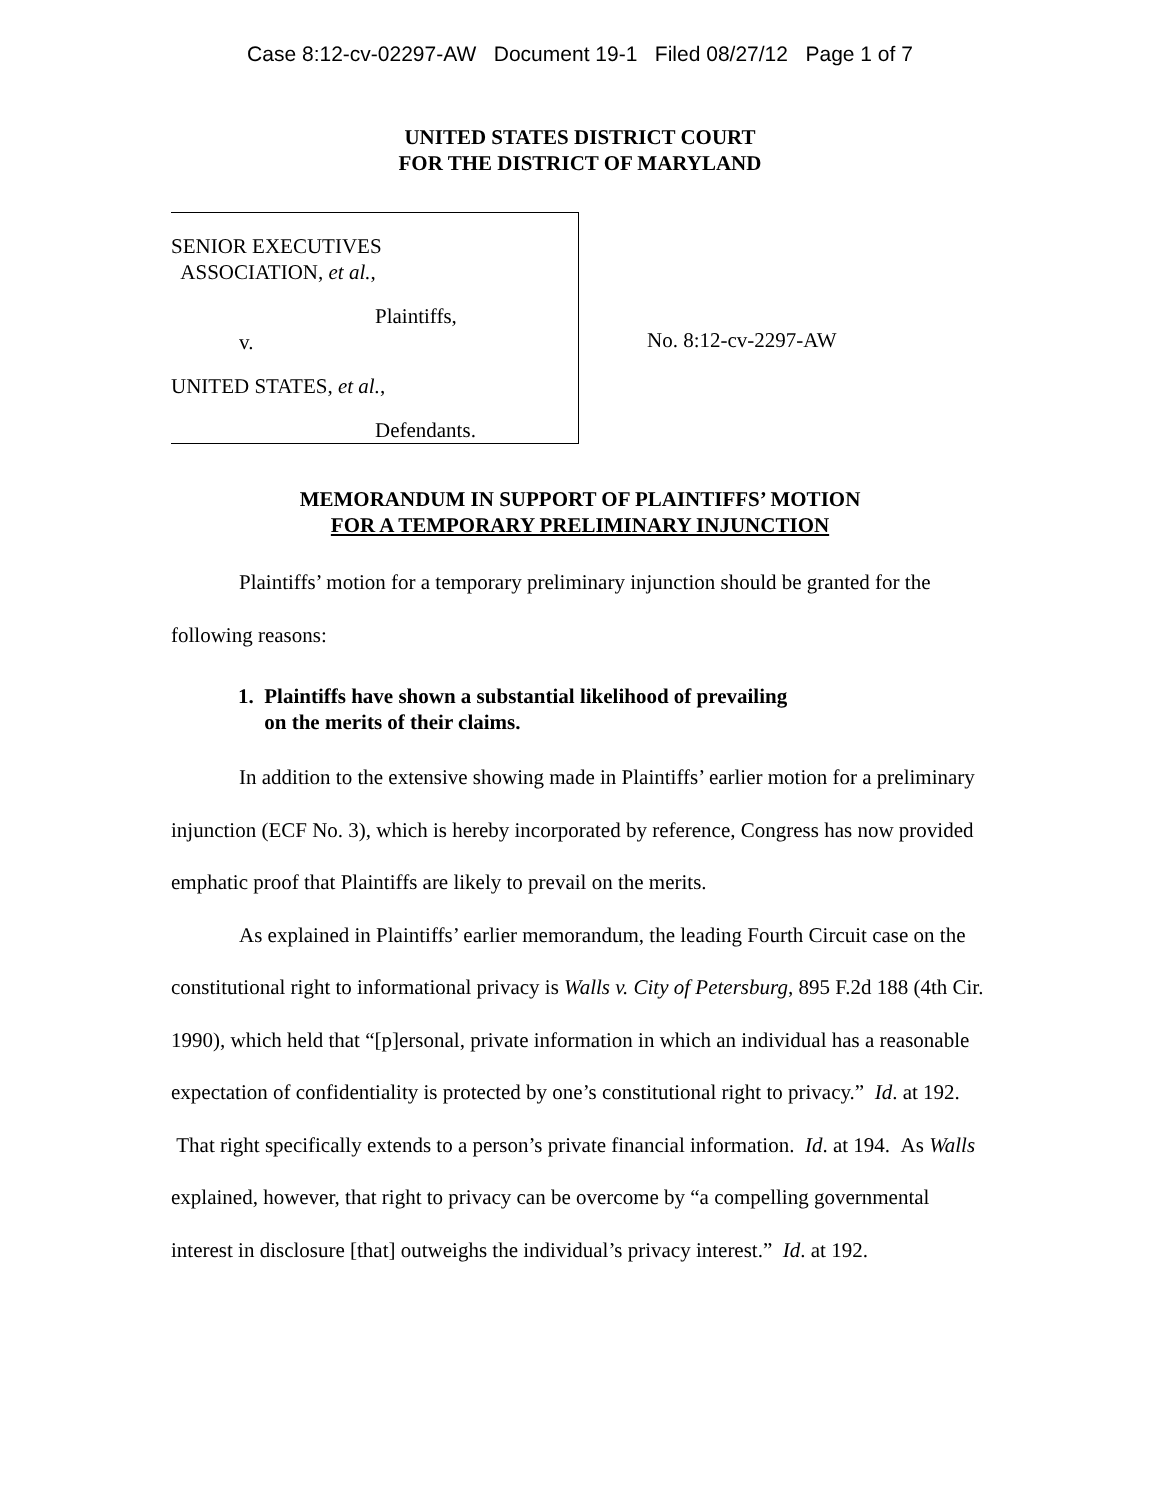Case 8:12-cv-02297-AW Document 19-1 Filed 08/27/12 Page 1 of 7
UNITED STATES DISTRICT COURT
FOR THE DISTRICT OF MARYLAND
SENIOR EXECUTIVES
ASSOCIATION, et al.,
Plaintiffs,
v.
UNITED STATES, et al.,
Defendants.
No. 8:12-cv-2297-AW
MEMORANDUM IN SUPPORT OF PLAINTIFFS’ MOTION
FOR A TEMPORARY PRELIMINARY INJUNCTION
Plaintiffs’ motion for a temporary preliminary injunction should be granted for the following reasons:
1. Plaintiffs have shown a substantial likelihood of prevailing
on the merits of their claims.
In addition to the extensive showing made in Plaintiffs’ earlier motion for a preliminary injunction (ECF No. 3), which is hereby incorporated by reference, Congress has now provided emphatic proof that Plaintiffs are likely to prevail on the merits.
As explained in Plaintiffs’ earlier memorandum, the leading Fourth Circuit case on the constitutional right to informational privacy is Walls v. City of Petersburg, 895 F.2d 188 (4th Cir. 1990), which held that “[p]ersonal, private information in which an individual has a reasonable expectation of confidentiality is protected by one’s constitutional right to privacy.” Id. at 192. That right specifically extends to a person’s private financial information. Id. at 194. As Walls explained, however, that right to privacy can be overcome by “a compelling governmental interest in disclosure [that] outweighs the individual’s privacy interest.” Id. at 192.